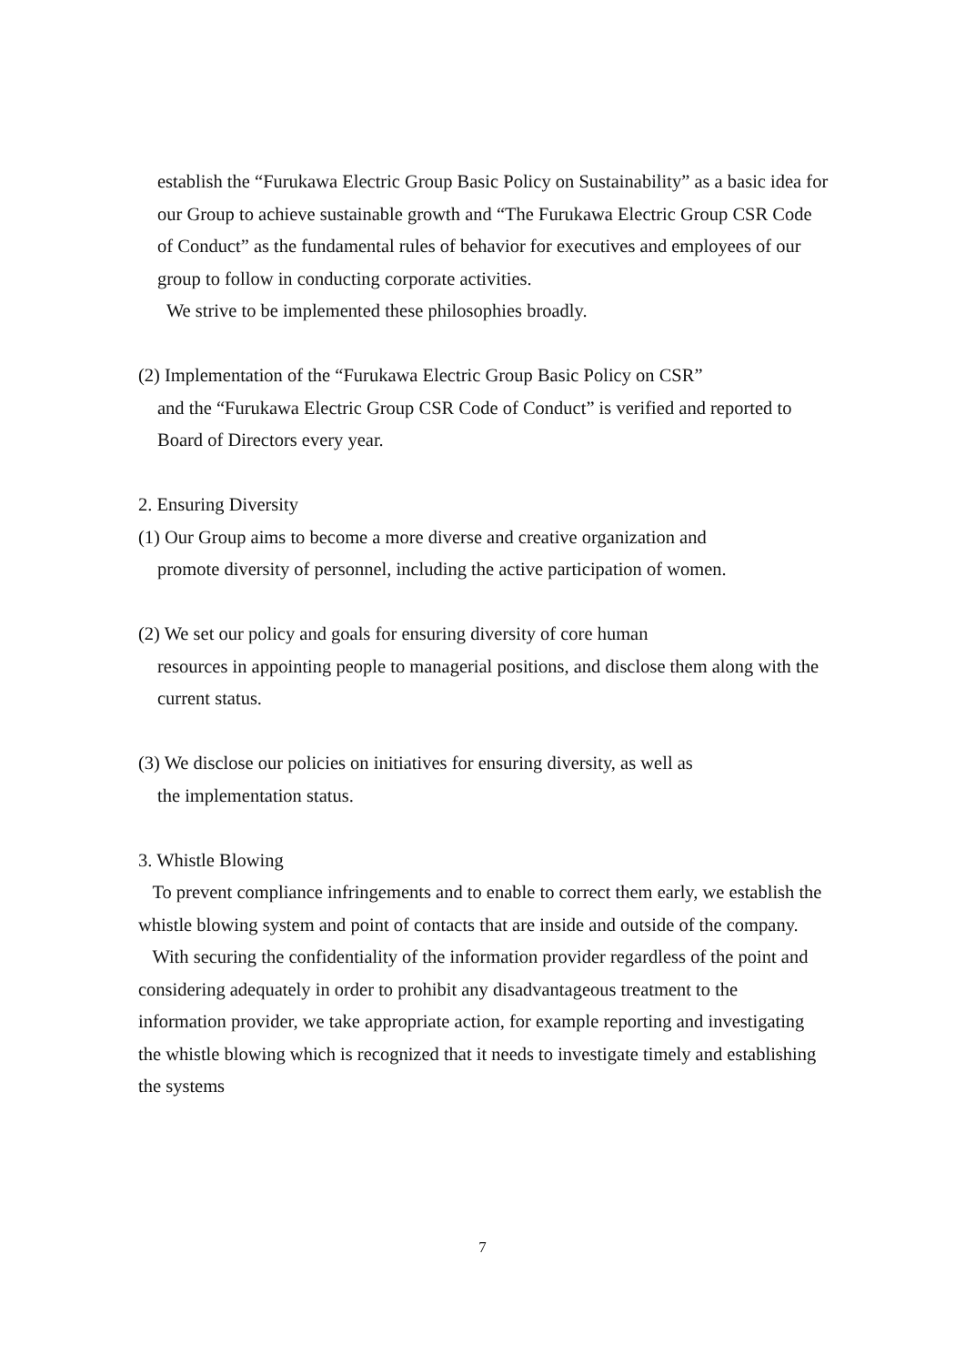establish the “Furukawa Electric Group Basic Policy on Sustainability” as a basic idea for our Group to achieve sustainable growth and “The Furukawa Electric Group CSR Code of Conduct” as the fundamental rules of behavior for executives and employees of our group to follow in conducting corporate activities.
We strive to be implemented these philosophies broadly.
(2) Implementation of the “Furukawa Electric Group Basic Policy on CSR”
and the “Furukawa Electric Group CSR Code of Conduct” is verified and reported to Board of Directors every year.
2. Ensuring Diversity
(1) Our Group aims to become a more diverse and creative organization and
promote diversity of personnel, including the active participation of women.
(2) We set our policy and goals for ensuring diversity of core human
resources in appointing people to managerial positions, and disclose them along with the current status.
(3) We disclose our policies on initiatives for ensuring diversity, as well as
the implementation status.
3. Whistle Blowing
To prevent compliance infringements and to enable to correct them early, we establish the whistle blowing system and point of contacts that are inside and outside of the company.
With securing the confidentiality of the information provider regardless of the point and considering adequately in order to prohibit any disadvantageous treatment to the information provider, we take appropriate action, for example reporting and investigating the whistle blowing which is recognized that it needs to investigate timely and establishing the systems
7